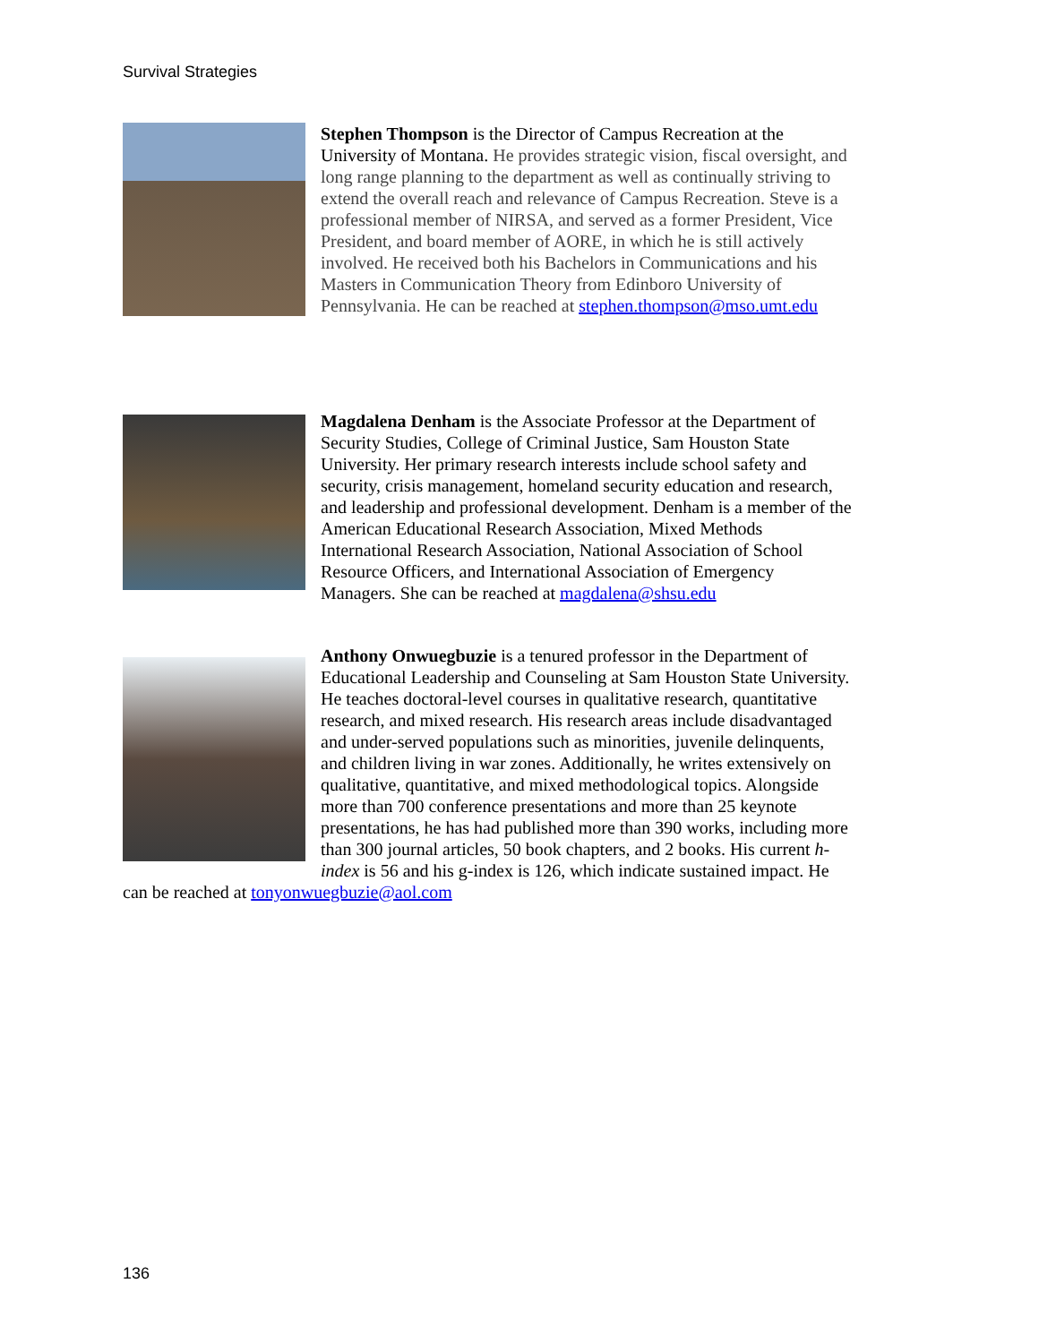Survival Strategies
Stephen Thompson is the Director of Campus Recreation at the University of Montana. He provides strategic vision, fiscal oversight, and long range planning to the department as well as continually striving to extend the overall reach and relevance of Campus Recreation. Steve is a professional member of NIRSA, and served as a former President, Vice President, and board member of AORE, in which he is still actively involved. He received both his Bachelors in Communications and his Masters in Communication Theory from Edinboro University of Pennsylvania. He can be reached at stephen.thompson@mso.umt.edu
Magdalena Denham is the Associate Professor at the Department of Security Studies, College of Criminal Justice, Sam Houston State University. Her primary research interests include school safety and security, crisis management, homeland security education and research, and leadership and professional development. Denham is a member of the American Educational Research Association, Mixed Methods International Research Association, National Association of School Resource Officers, and International Association of Emergency Managers. She can be reached at magdalena@shsu.edu
Anthony Onwuegbuzie is a tenured professor in the Department of Educational Leadership and Counseling at Sam Houston State University. He teaches doctoral-level courses in qualitative research, quantitative research, and mixed research. His research areas include disadvantaged and under-served populations such as minorities, juvenile delinquents, and children living in war zones. Additionally, he writes extensively on qualitative, quantitative, and mixed methodological topics. Alongside more than 700 conference presentations and more than 25 keynote presentations, he has had published more than 390 works, including more than 300 journal articles, 50 book chapters, and 2 books. His current h-index is 56 and his g-index is 126, which indicate sustained impact. He can be reached at tonyonwuegbuzie@aol.com
136